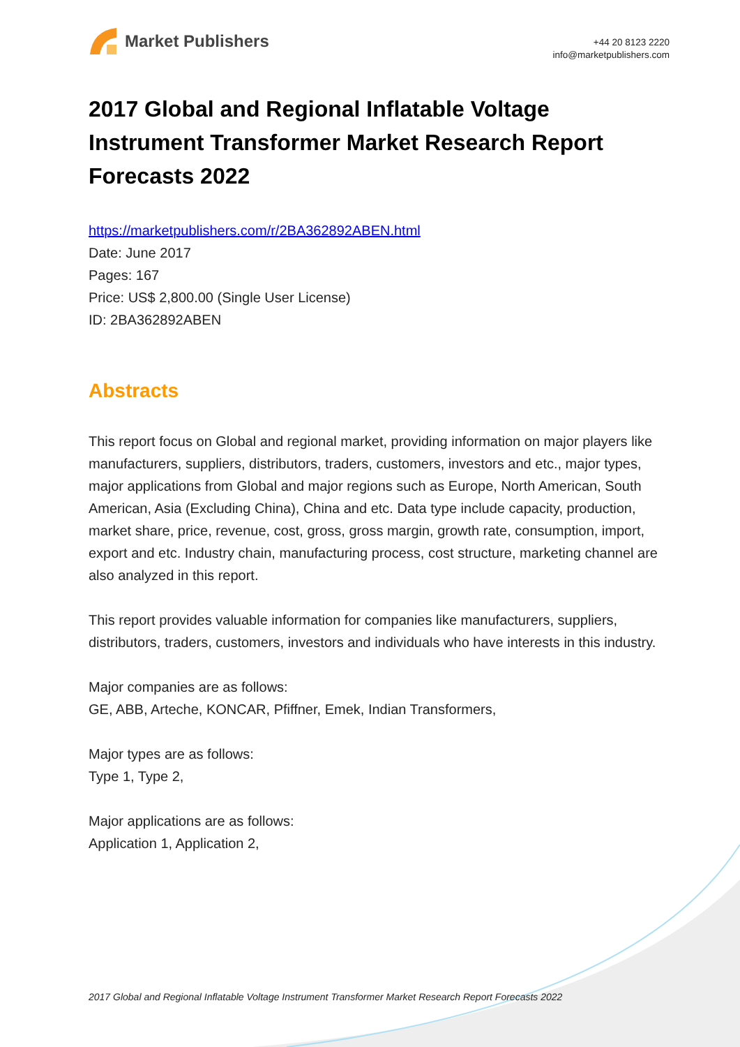Market Publishers
+44 20 8123 2220
info@marketpublishers.com
2017 Global and Regional Inflatable Voltage Instrument Transformer Market Research Report Forecasts 2022
https://marketpublishers.com/r/2BA362892ABEN.html
Date: June 2017
Pages: 167
Price: US$ 2,800.00 (Single User License)
ID: 2BA362892ABEN
Abstracts
This report focus on Global and regional market, providing information on major players like manufacturers, suppliers, distributors, traders, customers, investors and etc., major types, major applications from Global and major regions such as Europe, North American, South American, Asia (Excluding China), China and etc. Data type include capacity, production, market share, price, revenue, cost, gross, gross margin, growth rate, consumption, import, export and etc. Industry chain, manufacturing process, cost structure, marketing channel are also analyzed in this report.
This report provides valuable information for companies like manufacturers, suppliers, distributors, traders, customers, investors and individuals who have interests in this industry.
Major companies are as follows:
GE, ABB, Arteche, KONCAR, Pfiffner, Emek, Indian Transformers,
Major types are as follows:
Type 1, Type 2,
Major applications are as follows:
Application 1, Application 2,
2017 Global and Regional Inflatable Voltage Instrument Transformer Market Research Report Forecasts 2022